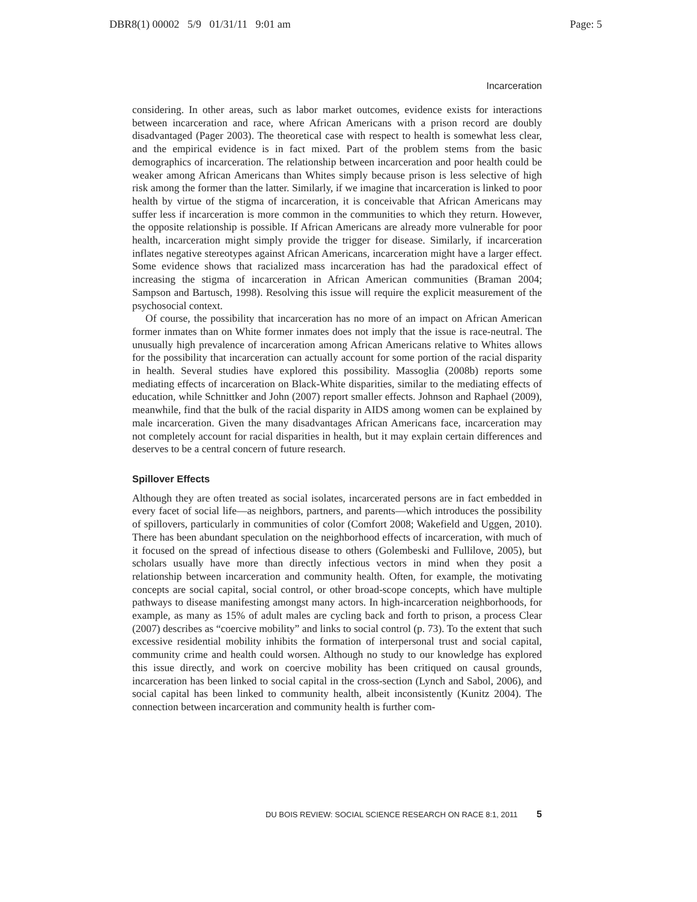DBR8(1) 00002 5/9 01/31/11 9:01 am Page: 5
Incarceration
considering. In other areas, such as labor market outcomes, evidence exists for interactions between incarceration and race, where African Americans with a prison record are doubly disadvantaged (Pager 2003). The theoretical case with respect to health is somewhat less clear, and the empirical evidence is in fact mixed. Part of the problem stems from the basic demographics of incarceration. The relationship between incarceration and poor health could be weaker among African Americans than Whites simply because prison is less selective of high risk among the former than the latter. Similarly, if we imagine that incarceration is linked to poor health by virtue of the stigma of incarceration, it is conceivable that African Americans may suffer less if incarceration is more common in the communities to which they return. However, the opposite relationship is possible. If African Americans are already more vulnerable for poor health, incarceration might simply provide the trigger for disease. Similarly, if incarceration inflates negative stereotypes against African Americans, incarceration might have a larger effect. Some evidence shows that racialized mass incarceration has had the paradoxical effect of increasing the stigma of incarceration in African American communities (Braman 2004; Sampson and Bartusch, 1998). Resolving this issue will require the explicit measurement of the psychosocial context.
Of course, the possibility that incarceration has no more of an impact on African American former inmates than on White former inmates does not imply that the issue is race-neutral. The unusually high prevalence of incarceration among African Americans relative to Whites allows for the possibility that incarceration can actually account for some portion of the racial disparity in health. Several studies have explored this possibility. Massoglia (2008b) reports some mediating effects of incarceration on Black-White disparities, similar to the mediating effects of education, while Schnittker and John (2007) report smaller effects. Johnson and Raphael (2009), meanwhile, find that the bulk of the racial disparity in AIDS among women can be explained by male incarceration. Given the many disadvantages African Americans face, incarceration may not completely account for racial disparities in health, but it may explain certain differences and deserves to be a central concern of future research.
Spillover Effects
Although they are often treated as social isolates, incarcerated persons are in fact embedded in every facet of social life—as neighbors, partners, and parents—which introduces the possibility of spillovers, particularly in communities of color (Comfort 2008; Wakefield and Uggen, 2010). There has been abundant speculation on the neighborhood effects of incarceration, with much of it focused on the spread of infectious disease to others (Golembeski and Fullilove, 2005), but scholars usually have more than directly infectious vectors in mind when they posit a relationship between incarceration and community health. Often, for example, the motivating concepts are social capital, social control, or other broad-scope concepts, which have multiple pathways to disease manifesting amongst many actors. In high-incarceration neighborhoods, for example, as many as 15% of adult males are cycling back and forth to prison, a process Clear (2007) describes as “coercive mobility” and links to social control (p. 73). To the extent that such excessive residential mobility inhibits the formation of interpersonal trust and social capital, community crime and health could worsen. Although no study to our knowledge has explored this issue directly, and work on coercive mobility has been critiqued on causal grounds, incarceration has been linked to social capital in the cross-section (Lynch and Sabol, 2006), and social capital has been linked to community health, albeit inconsistently (Kunitz 2004). The connection between incarceration and community health is further com-
DU BOIS REVIEW: SOCIAL SCIENCE RESEARCH ON RACE 8:1, 2011 5